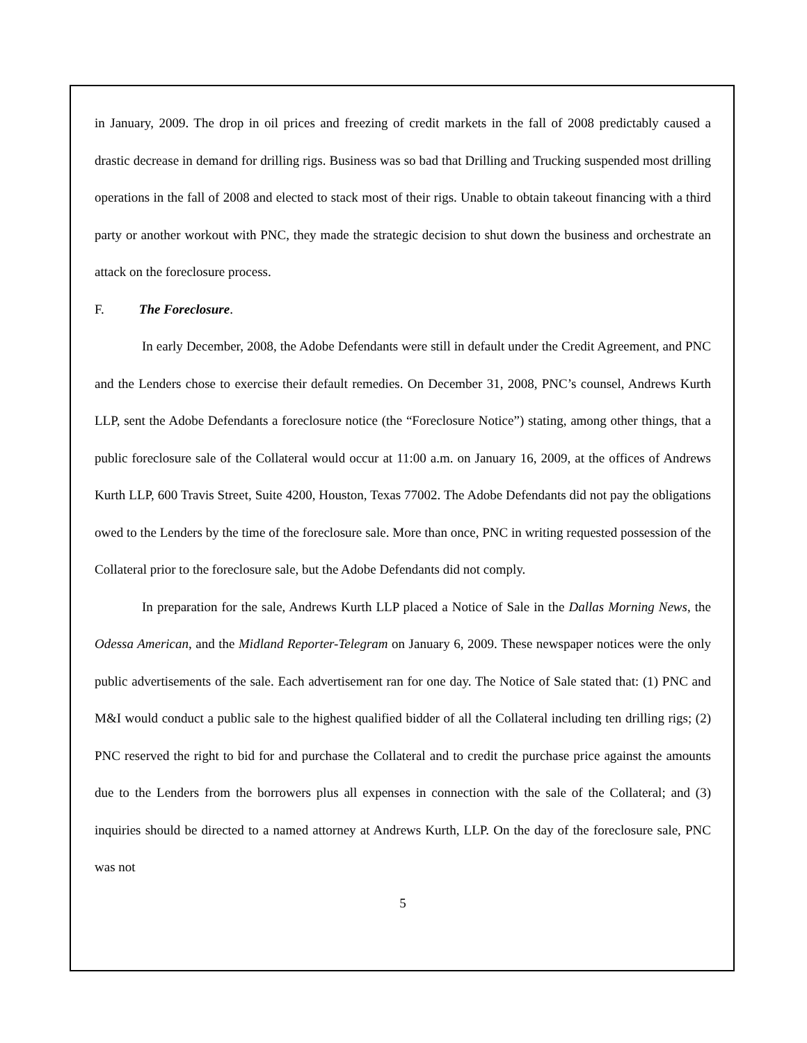in January, 2009. The drop in oil prices and freezing of credit markets in the fall of 2008 predictably caused a drastic decrease in demand for drilling rigs. Business was so bad that Drilling and Trucking suspended most drilling operations in the fall of 2008 and elected to stack most of their rigs. Unable to obtain takeout financing with a third party or another workout with PNC, they made the strategic decision to shut down the business and orchestrate an attack on the foreclosure process.
F. The Foreclosure.
In early December, 2008, the Adobe Defendants were still in default under the Credit Agreement, and PNC and the Lenders chose to exercise their default remedies. On December 31, 2008, PNC’s counsel, Andrews Kurth LLP, sent the Adobe Defendants a foreclosure notice (the “Foreclosure Notice”) stating, among other things, that a public foreclosure sale of the Collateral would occur at 11:00 a.m. on January 16, 2009, at the offices of Andrews Kurth LLP, 600 Travis Street, Suite 4200, Houston, Texas 77002. The Adobe Defendants did not pay the obligations owed to the Lenders by the time of the foreclosure sale. More than once, PNC in writing requested possession of the Collateral prior to the foreclosure sale, but the Adobe Defendants did not comply.
In preparation for the sale, Andrews Kurth LLP placed a Notice of Sale in the Dallas Morning News, the Odessa American, and the Midland Reporter-Telegram on January 6, 2009. These newspaper notices were the only public advertisements of the sale. Each advertisement ran for one day. The Notice of Sale stated that: (1) PNC and M&I would conduct a public sale to the highest qualified bidder of all the Collateral including ten drilling rigs; (2) PNC reserved the right to bid for and purchase the Collateral and to credit the purchase price against the amounts due to the Lenders from the borrowers plus all expenses in connection with the sale of the Collateral; and (3) inquiries should be directed to a named attorney at Andrews Kurth, LLP. On the day of the foreclosure sale, PNC was not
5